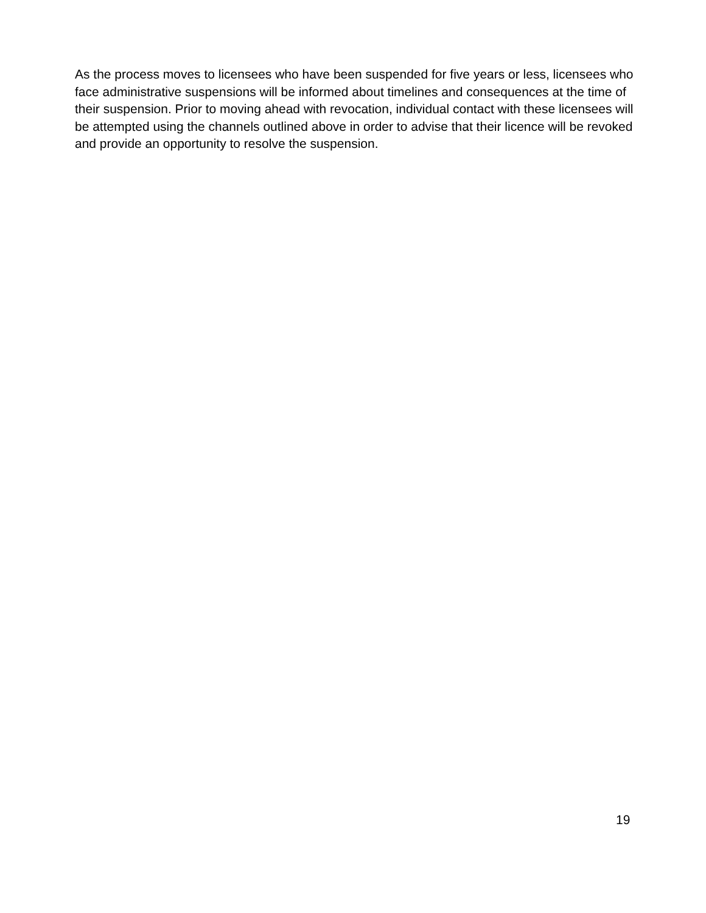As the process moves to licensees who have been suspended for five years or less, licensees who face administrative suspensions will be informed about timelines and consequences at the time of their suspension. Prior to moving ahead with revocation, individual contact with these licensees will be attempted using the channels outlined above in order to advise that their licence will be revoked and provide an opportunity to resolve the suspension.
19